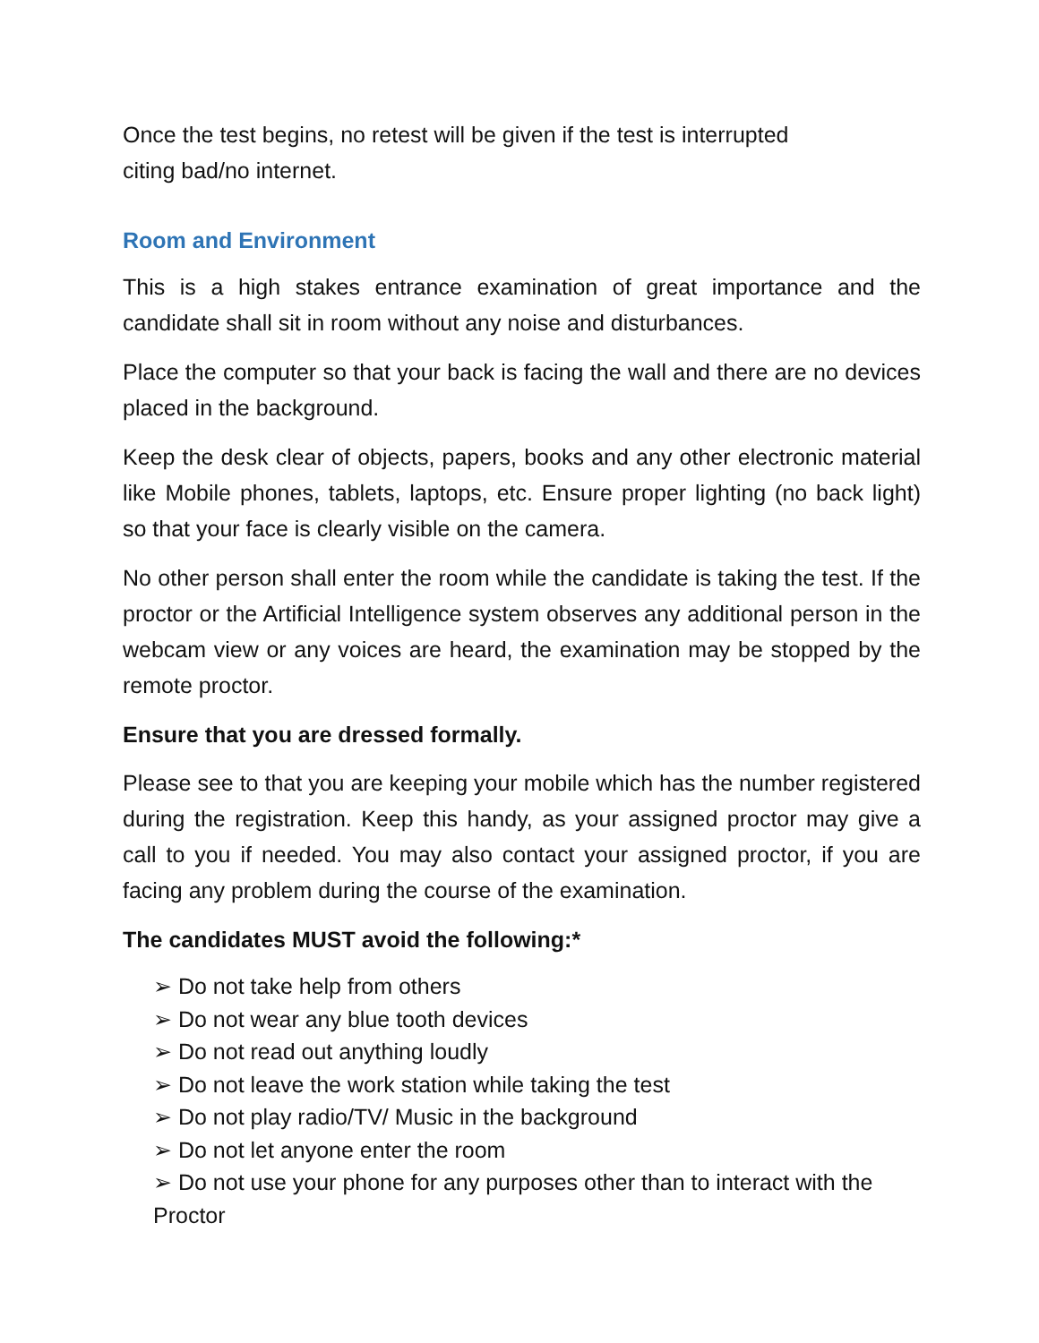Once the test begins, no retest will be given if the test is interrupted
citing bad/no internet.
Room and Environment
This is a high stakes entrance examination of great importance and the candidate shall sit in room without any noise and disturbances.
Place the computer so that your back is facing the wall and there are no devices placed in the background.
Keep the desk clear of objects, papers, books and any other electronic material like Mobile phones, tablets, laptops, etc. Ensure proper lighting (no back light) so that your face is clearly visible on the camera.
No other person shall enter the room while the candidate is taking the test. If the proctor or the Artificial Intelligence system observes any additional person in the webcam view or any voices are heard, the examination may be stopped by the remote proctor.
Ensure that you are dressed formally.
Please see to that you are keeping your mobile which has the number registered during the registration. Keep this handy, as your assigned proctor may give a call to you if needed. You may also contact your assigned proctor, if you are facing any problem during the course of the examination.
The candidates MUST avoid the following:*
➢ Do not take help from others
➢ Do not wear any blue tooth devices
➢ Do not read out anything loudly
➢ Do not leave the work station while taking the test
➢ Do not play radio/TV/ Music in the background
➢ Do not let anyone enter the room
➢ Do not use your phone for any purposes other than to interact with the Proctor